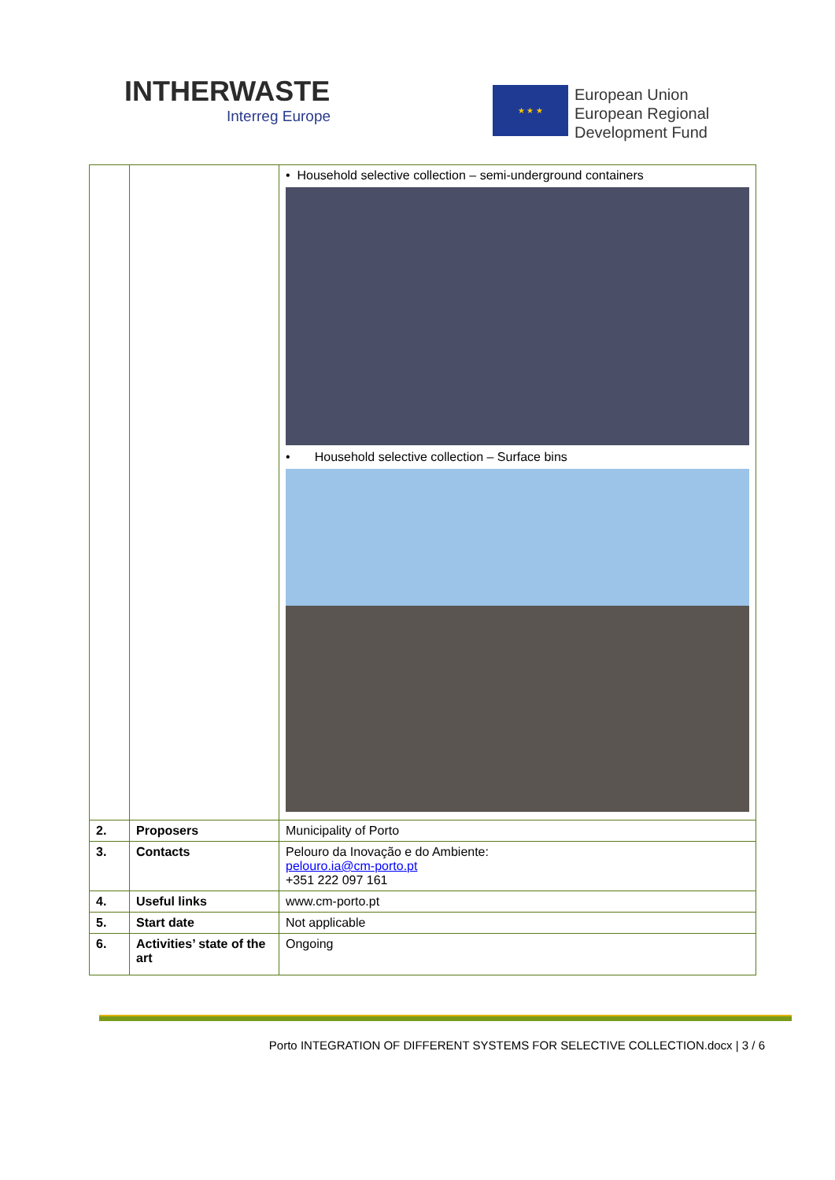INTHERWASTE
Interreg Europe
★ ★ ★
European Union
European Regional
Development Fund
| | | • Household selective collection – semi-underground containers • Household selective collection – Surface bins |
| 2. | Proposers | Municipality of Porto |
| 3. | Contacts | Pelouro da Inovação e do Ambiente: pelouro.ia@cm-porto.pt +351 222 097 161 |
| 4. | Useful links | www.cm-porto.pt |
| 5. | Start date | Not applicable |
| 6. | Activities’ state of the art | Ongoing |
Porto INTEGRATION OF DIFFERENT SYSTEMS FOR SELECTIVE COLLECTION.docx | 3 / 6